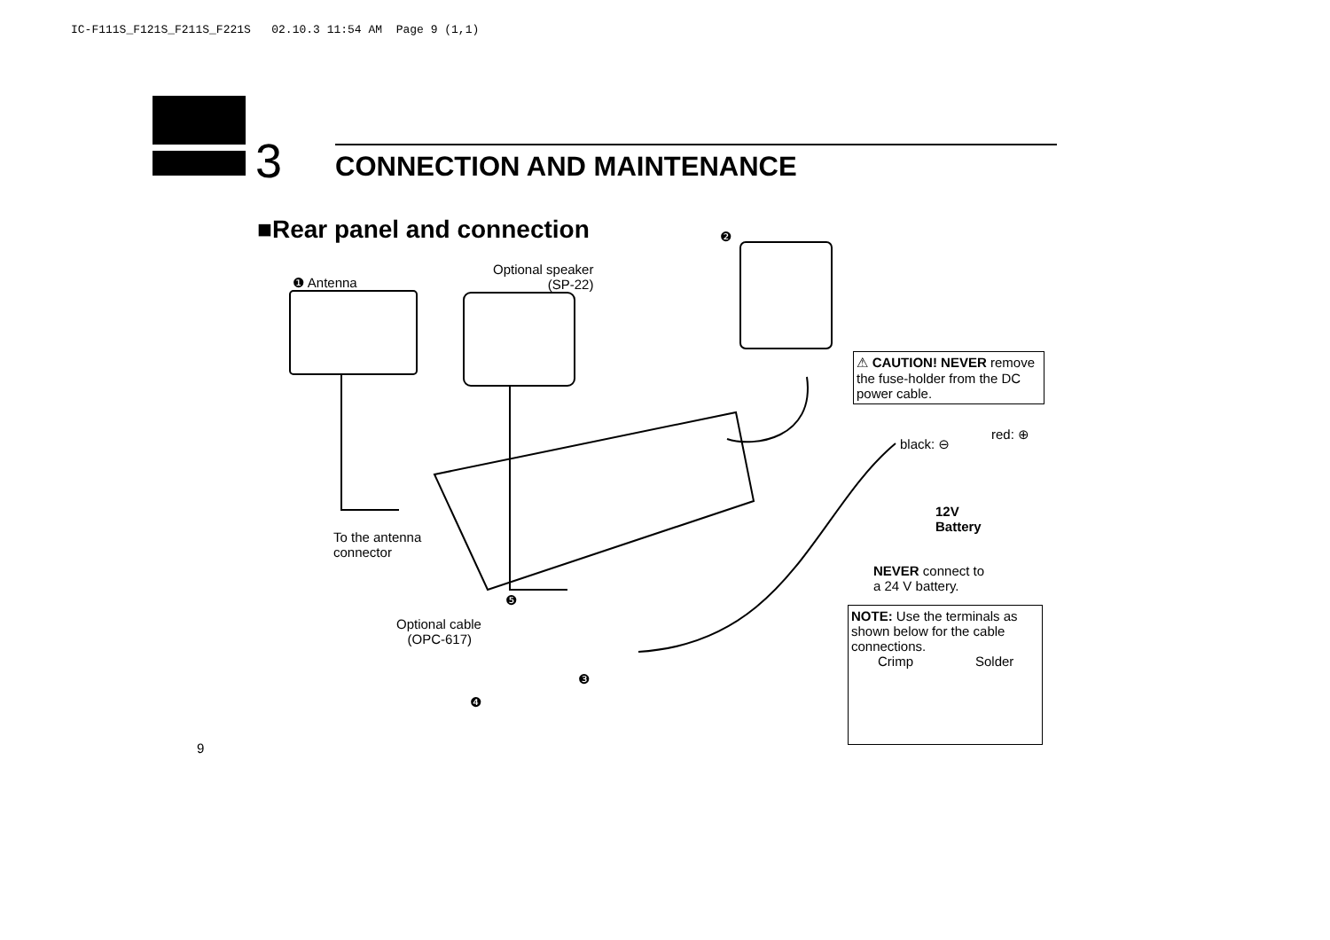IC-F111S_F121S_F211S_F221S 02.10.3 11:54 AM Page 9 (1,1)
3
CONNECTION AND MAINTENANCE
■Rear panel and connection
❶ Antenna
Optional speaker
(SP-22)
❷
⚠ CAUTION! NEVER remove the fuse-holder from the DC power cable.
black: ⊖
red: ⊕
12V
Battery
To the antenna
connector
NEVER connect to
a 24 V battery.
❺
Optional cable
(OPC-617)
NOTE: Use the terminals as shown below for the cable connections.
Crimp Solder
❸
❹
9